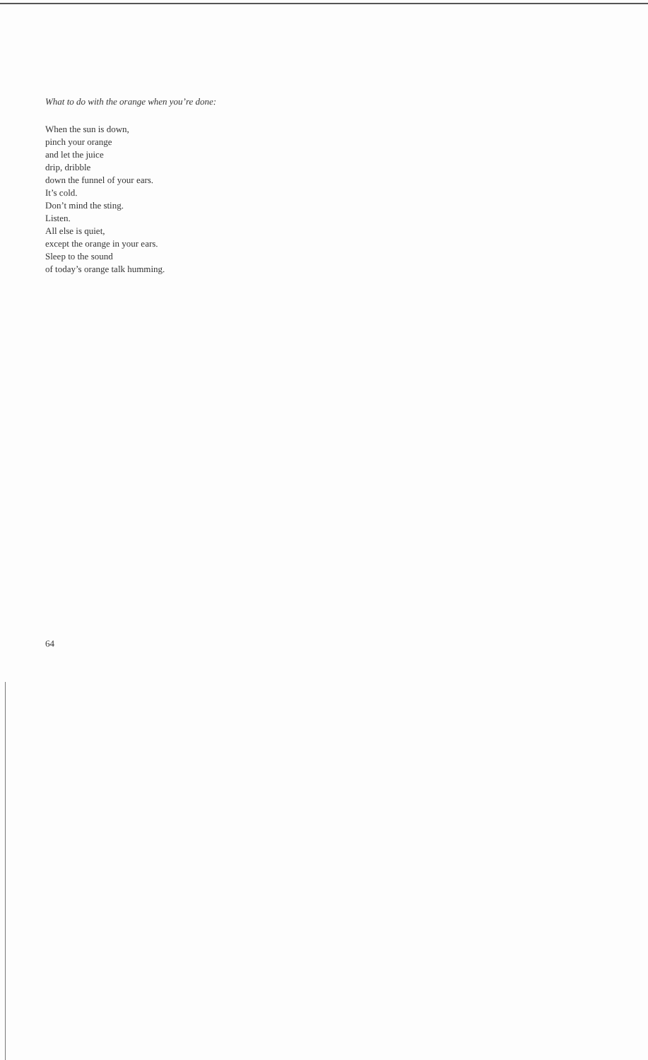What to do with the orange when you’re done:
When the sun is down,
pinch your orange
and let the juice
drip, dribble
down the funnel of your ears.
It’s cold.
Don’t mind the sting.
Listen.
All else is quiet,
except the orange in your ears.
Sleep to the sound
of today’s orange talk humming.
64